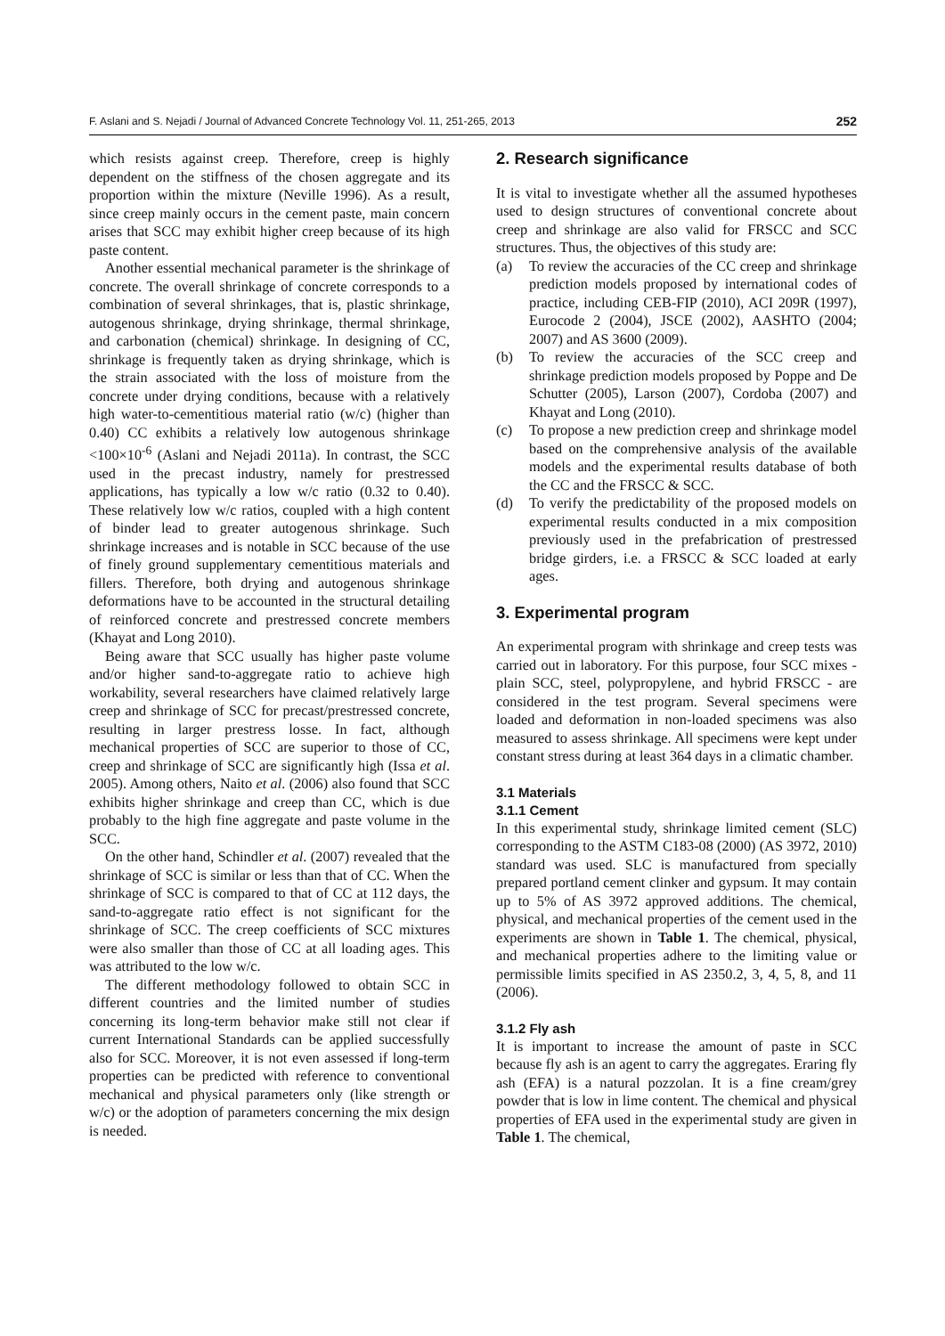F. Aslani and S. Nejadi / Journal of Advanced Concrete Technology Vol. 11, 251-265, 2013 252
which resists against creep. Therefore, creep is highly dependent on the stiffness of the chosen aggregate and its proportion within the mixture (Neville 1996). As a result, since creep mainly occurs in the cement paste, main concern arises that SCC may exhibit higher creep because of its high paste content.
Another essential mechanical parameter is the shrinkage of concrete. The overall shrinkage of concrete corresponds to a combination of several shrinkages, that is, plastic shrinkage, autogenous shrinkage, drying shrinkage, thermal shrinkage, and carbonation (chemical) shrinkage. In designing of CC, shrinkage is frequently taken as drying shrinkage, which is the strain associated with the loss of moisture from the concrete under drying conditions, because with a relatively high water-to-cementitious material ratio (w/c) (higher than 0.40) CC exhibits a relatively low autogenous shrinkage <100×10<sup>-6</sup> (Aslani and Nejadi 2011a). In contrast, the SCC used in the precast industry, namely for prestressed applications, has typically a low w/c ratio (0.32 to 0.40). These relatively low w/c ratios, coupled with a high content of binder lead to greater autogenous shrinkage. Such shrinkage increases and is notable in SCC because of the use of finely ground supplementary cementitious materials and fillers. Therefore, both drying and autogenous shrinkage deformations have to be accounted in the structural detailing of reinforced concrete and prestressed concrete members (Khayat and Long 2010).
Being aware that SCC usually has higher paste volume and/or higher sand-to-aggregate ratio to achieve high workability, several researchers have claimed relatively large creep and shrinkage of SCC for precast/prestressed concrete, resulting in larger prestress losse. In fact, although mechanical properties of SCC are superior to those of CC, creep and shrinkage of SCC are significantly high (Issa et al. 2005). Among others, Naito et al. (2006) also found that SCC exhibits higher shrinkage and creep than CC, which is due probably to the high fine aggregate and paste volume in the SCC.
On the other hand, Schindler et al. (2007) revealed that the shrinkage of SCC is similar or less than that of CC. When the shrinkage of SCC is compared to that of CC at 112 days, the sand-to-aggregate ratio effect is not significant for the shrinkage of SCC. The creep coefficients of SCC mixtures were also smaller than those of CC at all loading ages. This was attributed to the low w/c.
The different methodology followed to obtain SCC in different countries and the limited number of studies concerning its long-term behavior make still not clear if current International Standards can be applied successfully also for SCC. Moreover, it is not even assessed if long-term properties can be predicted with reference to conventional mechanical and physical parameters only (like strength or w/c) or the adoption of parameters concerning the mix design is needed.
2. Research significance
It is vital to investigate whether all the assumed hypotheses used to design structures of conventional concrete about creep and shrinkage are also valid for FRSCC and SCC structures. Thus, the objectives of this study are:
(a) To review the accuracies of the CC creep and shrinkage prediction models proposed by international codes of practice, including CEB-FIP (2010), ACI 209R (1997), Eurocode 2 (2004), JSCE (2002), AASHTO (2004; 2007) and AS 3600 (2009).
(b) To review the accuracies of the SCC creep and shrinkage prediction models proposed by Poppe and De Schutter (2005), Larson (2007), Cordoba (2007) and Khayat and Long (2010).
(c) To propose a new prediction creep and shrinkage model based on the comprehensive analysis of the available models and the experimental results database of both the CC and the FRSCC & SCC.
(d) To verify the predictability of the proposed models on experimental results conducted in a mix composition previously used in the prefabrication of prestressed bridge girders, i.e. a FRSCC & SCC loaded at early ages.
3. Experimental program
An experimental program with shrinkage and creep tests was carried out in laboratory. For this purpose, four SCC mixes - plain SCC, steel, polypropylene, and hybrid FRSCC - are considered in the test program. Several specimens were loaded and deformation in non-loaded specimens was also measured to assess shrinkage. All specimens were kept under constant stress during at least 364 days in a climatic chamber.
3.1 Materials
3.1.1 Cement
In this experimental study, shrinkage limited cement (SLC) corresponding to the ASTM C183-08 (2000) (AS 3972, 2010) standard was used. SLC is manufactured from specially prepared portland cement clinker and gypsum. It may contain up to 5% of AS 3972 approved additions. The chemical, physical, and mechanical properties of the cement used in the experiments are shown in Table 1. The chemical, physical, and mechanical properties adhere to the limiting value or permissible limits specified in AS 2350.2, 3, 4, 5, 8, and 11 (2006).
3.1.2 Fly ash
It is important to increase the amount of paste in SCC because fly ash is an agent to carry the aggregates. Eraring fly ash (EFA) is a natural pozzolan. It is a fine cream/grey powder that is low in lime content. The chemical and physical properties of EFA used in the experimental study are given in Table 1. The chemical,